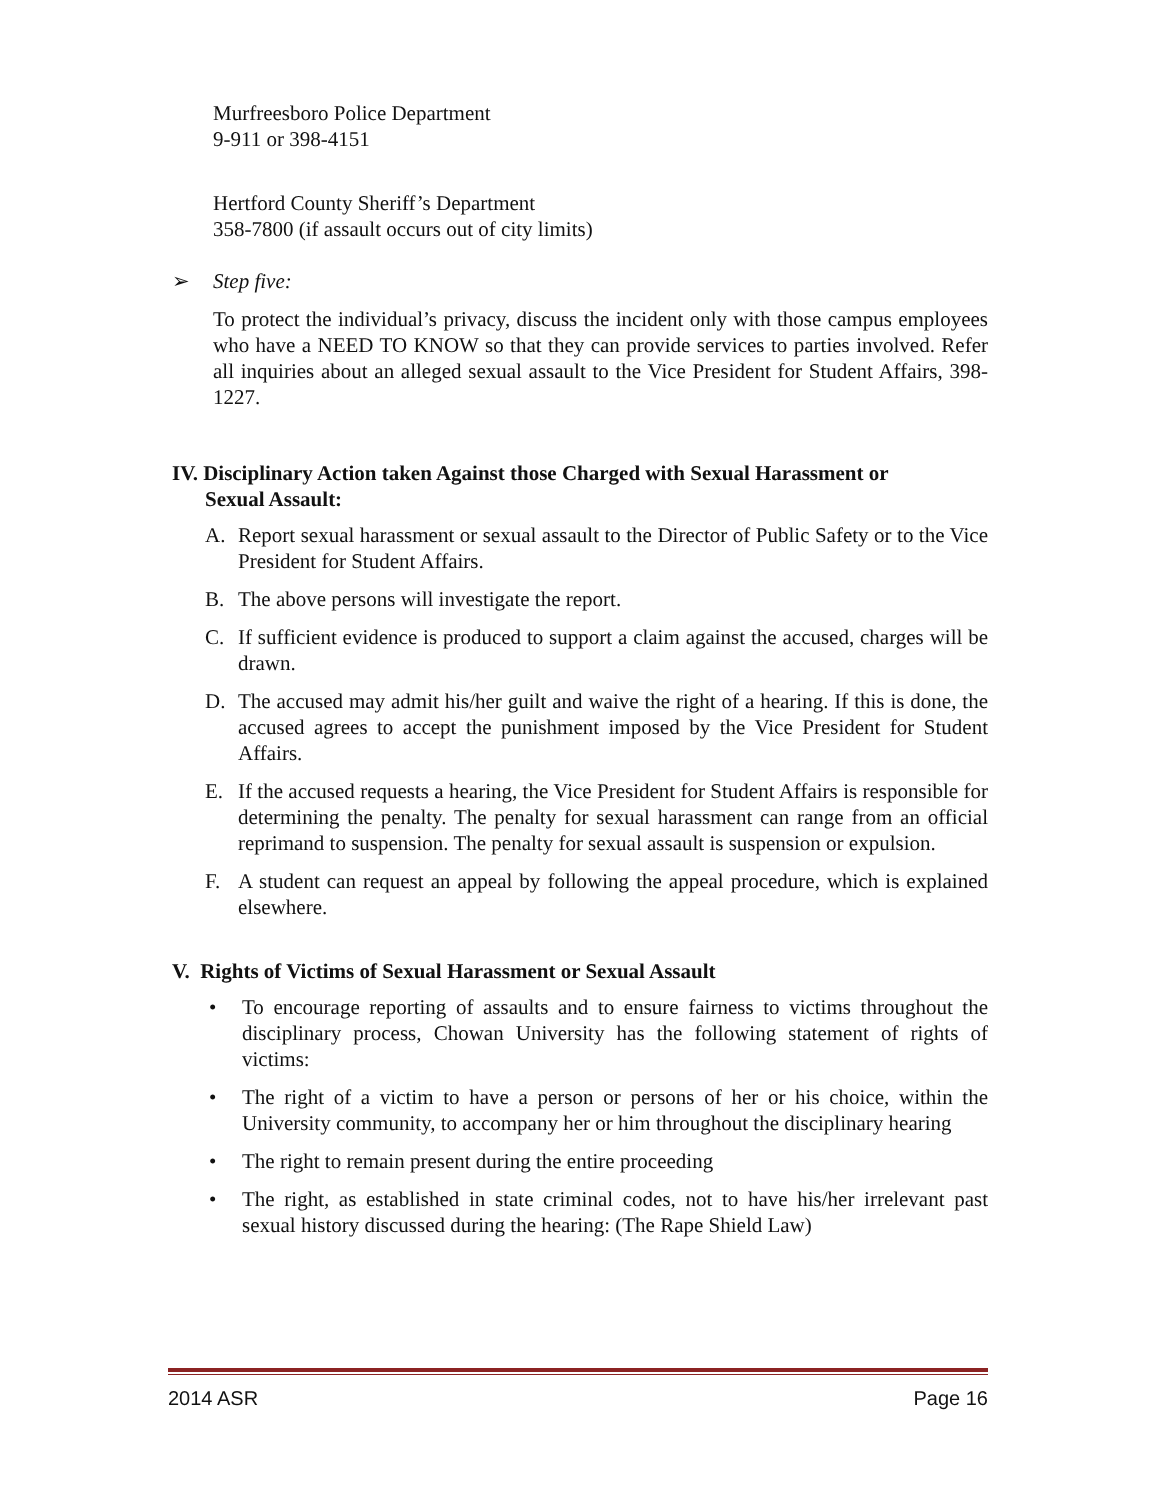Murfreesboro Police Department
9-911 or 398-4151
Hertford County Sheriff’s Department
358-7800 (if assault occurs out of city limits)
➢ Step five:
To protect the individual’s privacy, discuss the incident only with those campus employees who have a NEED TO KNOW so that they can provide services to parties involved. Refer all inquiries about an alleged sexual assault to the Vice President for Student Affairs, 398-1227.
IV. Disciplinary Action taken Against those Charged with Sexual Harassment or
Sexual Assault:
A. Report sexual harassment or sexual assault to the Director of Public Safety or to the Vice President for Student Affairs.
B. The above persons will investigate the report.
C. If sufficient evidence is produced to support a claim against the accused, charges will be drawn.
D. The accused may admit his/her guilt and waive the right of a hearing. If this is done, the accused agrees to accept the punishment imposed by the Vice President for Student Affairs.
E. If the accused requests a hearing, the Vice President for Student Affairs is responsible for determining the penalty. The penalty for sexual harassment can range from an official reprimand to suspension. The penalty for sexual assault is suspension or expulsion.
F. A student can request an appeal by following the appeal procedure, which is explained elsewhere.
V. Rights of Victims of Sexual Harassment or Sexual Assault
• To encourage reporting of assaults and to ensure fairness to victims throughout the disciplinary process, Chowan University has the following statement of rights of victims:
• The right of a victim to have a person or persons of her or his choice, within the University community, to accompany her or him throughout the disciplinary hearing
• The right to remain present during the entire proceeding
• The right, as established in state criminal codes, not to have his/her irrelevant past sexual history discussed during the hearing: (The Rape Shield Law)
2014 ASR Page 16